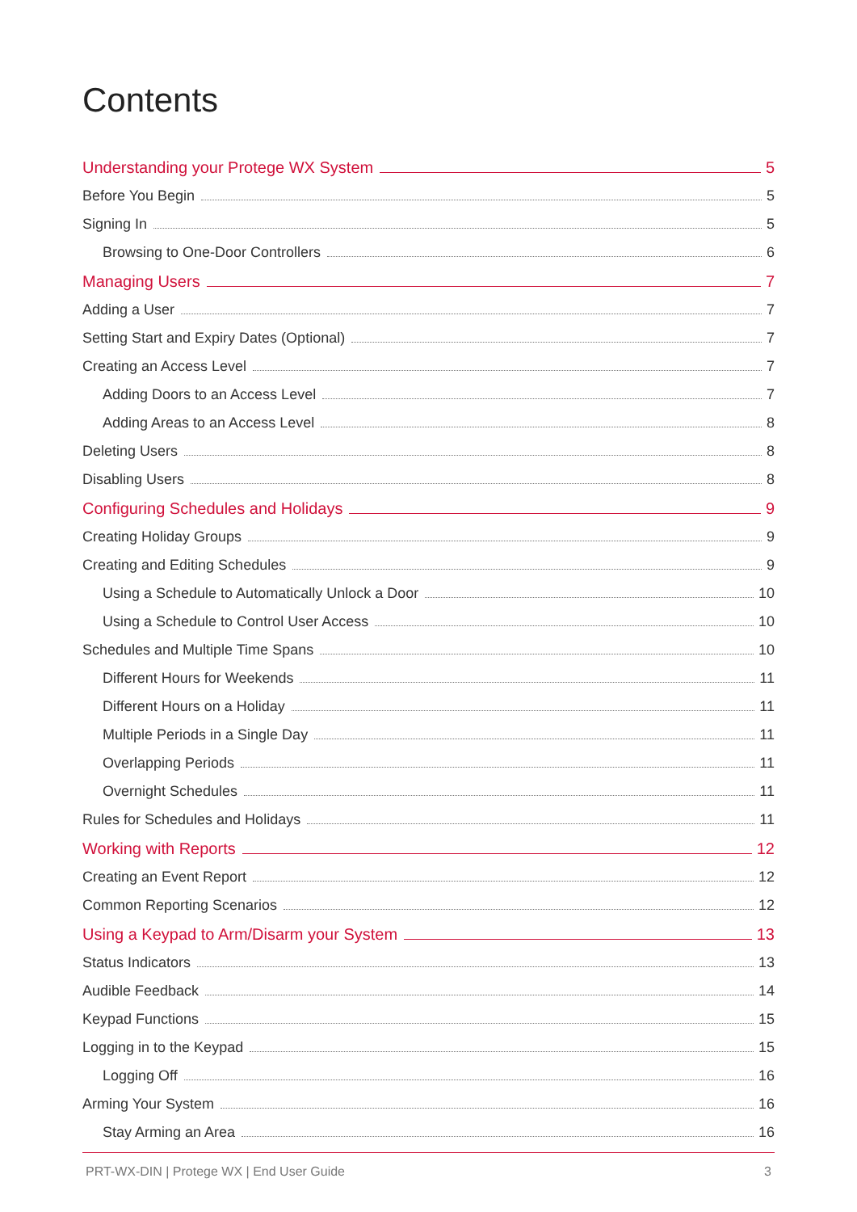Contents
Understanding your Protege WX System 5
Before You Begin 5
Signing In 5
Browsing to One-Door Controllers 6
Managing Users 7
Adding a User 7
Setting Start and Expiry Dates (Optional) 7
Creating an Access Level 7
Adding Doors to an Access Level 7
Adding Areas to an Access Level 8
Deleting Users 8
Disabling Users 8
Configuring Schedules and Holidays 9
Creating Holiday Groups 9
Creating and Editing Schedules 9
Using a Schedule to Automatically Unlock a Door 10
Using a Schedule to Control User Access 10
Schedules and Multiple Time Spans 10
Different Hours for Weekends 11
Different Hours on a Holiday 11
Multiple Periods in a Single Day 11
Overlapping Periods 11
Overnight Schedules 11
Rules for Schedules and Holidays 11
Working with Reports 12
Creating an Event Report 12
Common Reporting Scenarios 12
Using a Keypad to Arm/Disarm your System 13
Status Indicators 13
Audible Feedback 14
Keypad Functions 15
Logging in to the Keypad 15
Logging Off 16
Arming Your System 16
Stay Arming an Area 16
PRT-WX-DIN | Protege WX | End User Guide 3